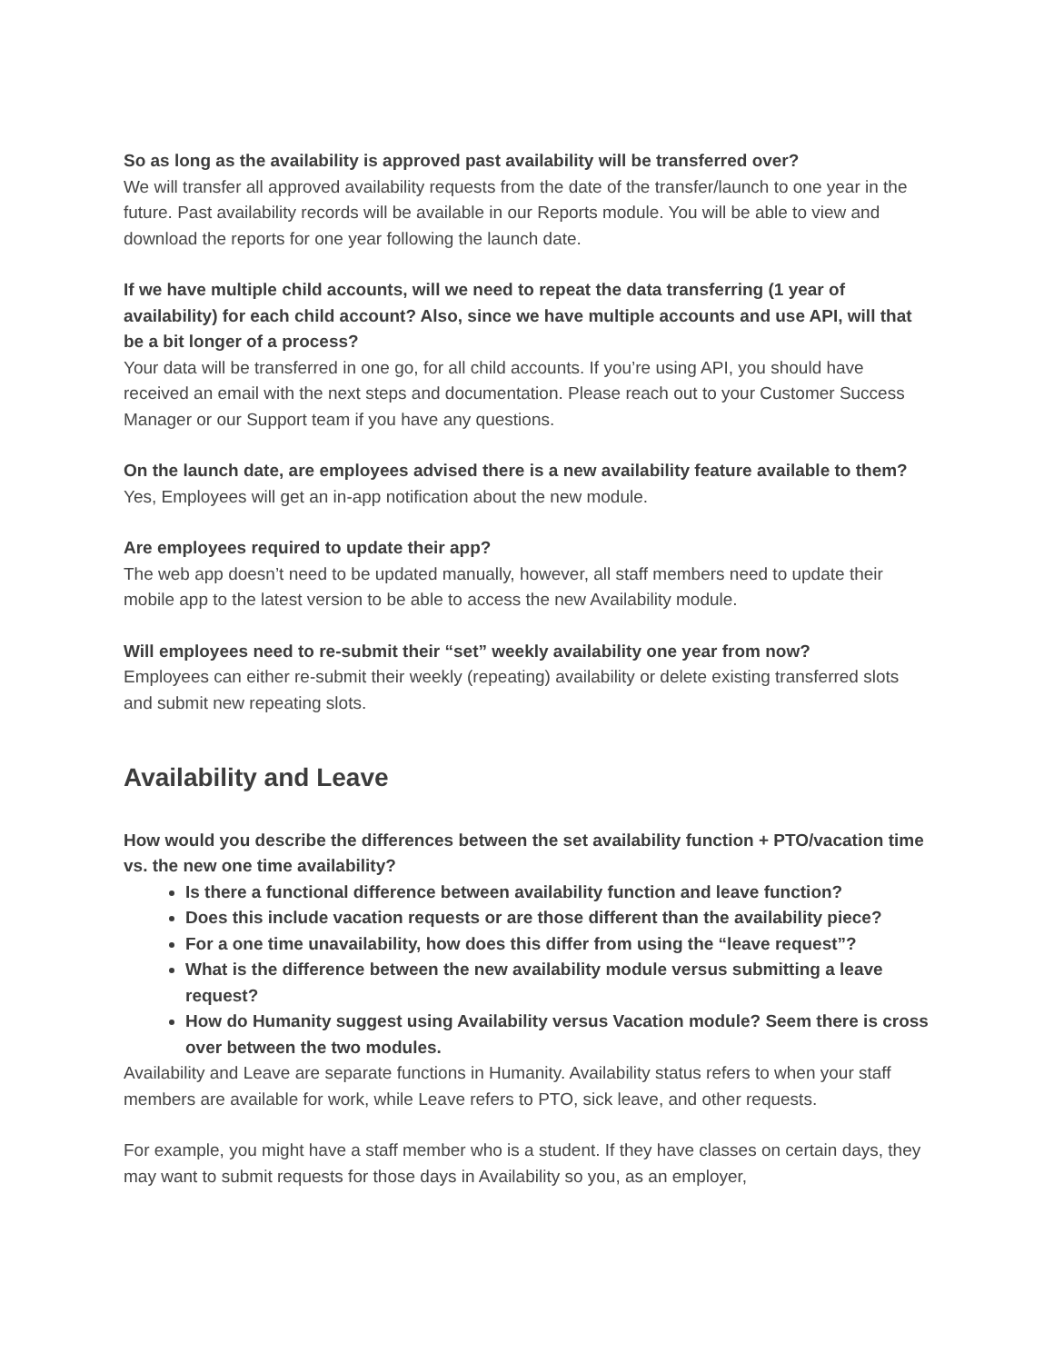So as long as the availability is approved past availability will be transferred over?
We will transfer all approved availability requests from the date of the transfer/launch to one year in the future. Past availability records will be available in our Reports module. You will be able to view and download the reports for one year following the launch date.
If we have multiple child accounts, will we need to repeat the data transferring (1 year of availability) for each child account? Also, since we have multiple accounts and use API, will that be a bit longer of a process?
Your data will be transferred in one go, for all child accounts. If you’re using API, you should have received an email with the next steps and documentation. Please reach out to your Customer Success Manager or our Support team if you have any questions.
On the launch date, are employees advised there is a new availability feature available to them?
Yes, Employees will get an in-app notification about the new module.
Are employees required to update their app?
The web app doesn’t need to be updated manually, however, all staff members need to update their mobile app to the latest version to be able to access the new Availability module.
Will employees need to re-submit their “set” weekly availability one year from now?
Employees can either re-submit their weekly (repeating) availability or delete existing transferred slots and submit new repeating slots.
Availability and Leave
How would you describe the differences between the set availability function + PTO/vacation time vs. the new one time availability?
Is there a functional difference between availability function and leave function?
Does this include vacation requests or are those different than the availability piece?
For a one time unavailability, how does this differ from using the “leave request”?
What is the difference between the new availability module versus submitting a leave request?
How do Humanity suggest using Availability versus Vacation module? Seem there is cross over between the two modules.
Availability and Leave are separate functions in Humanity. Availability status refers to when your staff members are available for work, while Leave refers to PTO, sick leave, and other requests.
For example, you might have a staff member who is a student. If they have classes on certain days, they may want to submit requests for those days in Availability so you, as an employer,